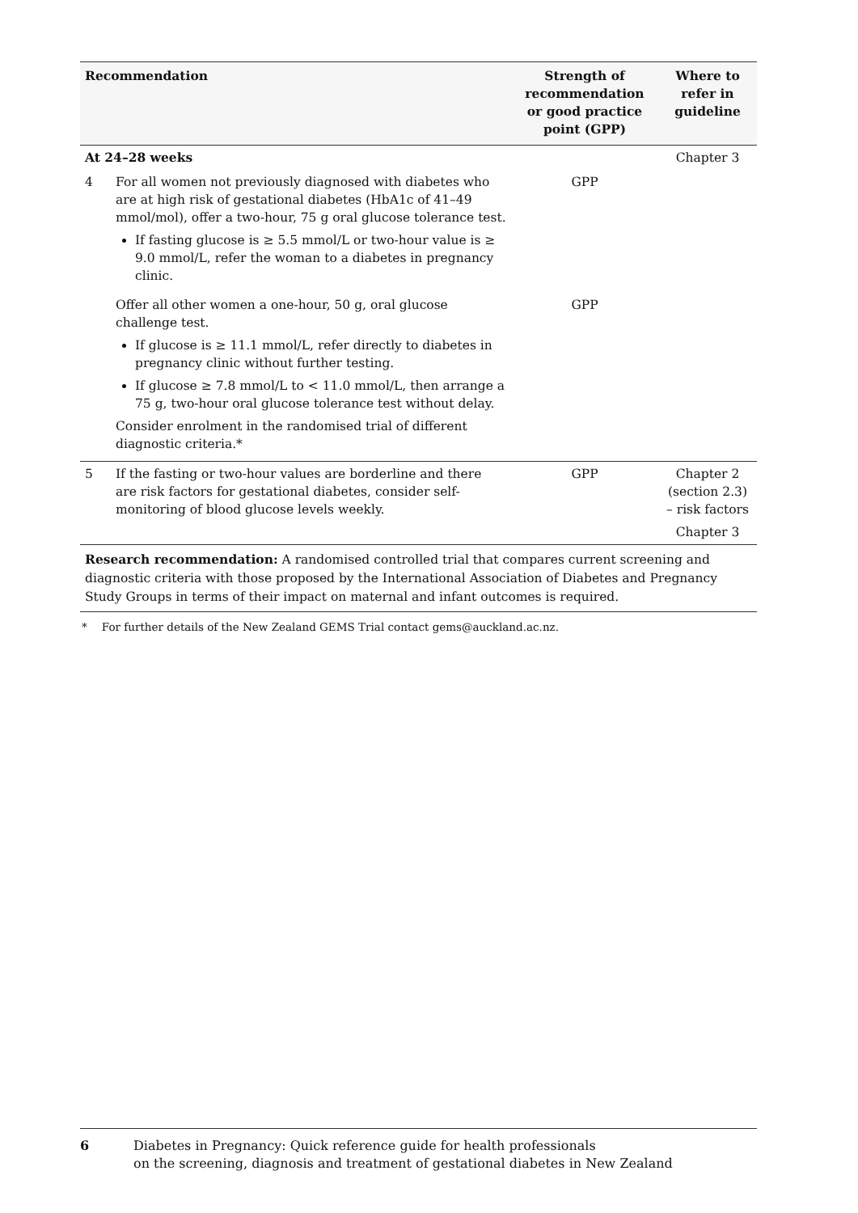| Recommendation | | Strength of recommendation or good practice point (GPP) | Where to refer in guideline |
| --- | --- | --- | --- |
| At 24–28 weeks | | | Chapter 3 |
| 4 | For all women not previously diagnosed with diabetes who are at high risk of gestational diabetes (HbA1c of 41–49 mmol/mol), offer a two-hour, 75 g oral glucose tolerance test. If fasting glucose is ≥ 5.5 mmol/L or two-hour value is ≥ 9.0 mmol/L, refer the woman to a diabetes in pregnancy clinic. | GPP | |
| | Offer all other women a one-hour, 50 g, oral glucose challenge test. If glucose is ≥ 11.1 mmol/L, refer directly to diabetes in pregnancy clinic without further testing. If glucose ≥ 7.8 mmol/L to < 11.0 mmol/L, then arrange a 75 g, two-hour oral glucose tolerance test without delay. Consider enrolment in the randomised trial of different diagnostic criteria.* | GPP | |
| 5 | If the fasting or two-hour values are borderline and there are risk factors for gestational diabetes, consider self-monitoring of blood glucose levels weekly. | GPP | Chapter 2 (section 2.3) – risk factors Chapter 3 |
Research recommendation: A randomised controlled trial that compares current screening and diagnostic criteria with those proposed by the International Association of Diabetes and Pregnancy Study Groups in terms of their impact on maternal and infant outcomes is required.
* For further details of the New Zealand GEMS Trial contact gems@auckland.ac.nz.
6 Diabetes in Pregnancy: Quick reference guide for health professionals
on the screening, diagnosis and treatment of gestational diabetes in New Zealand